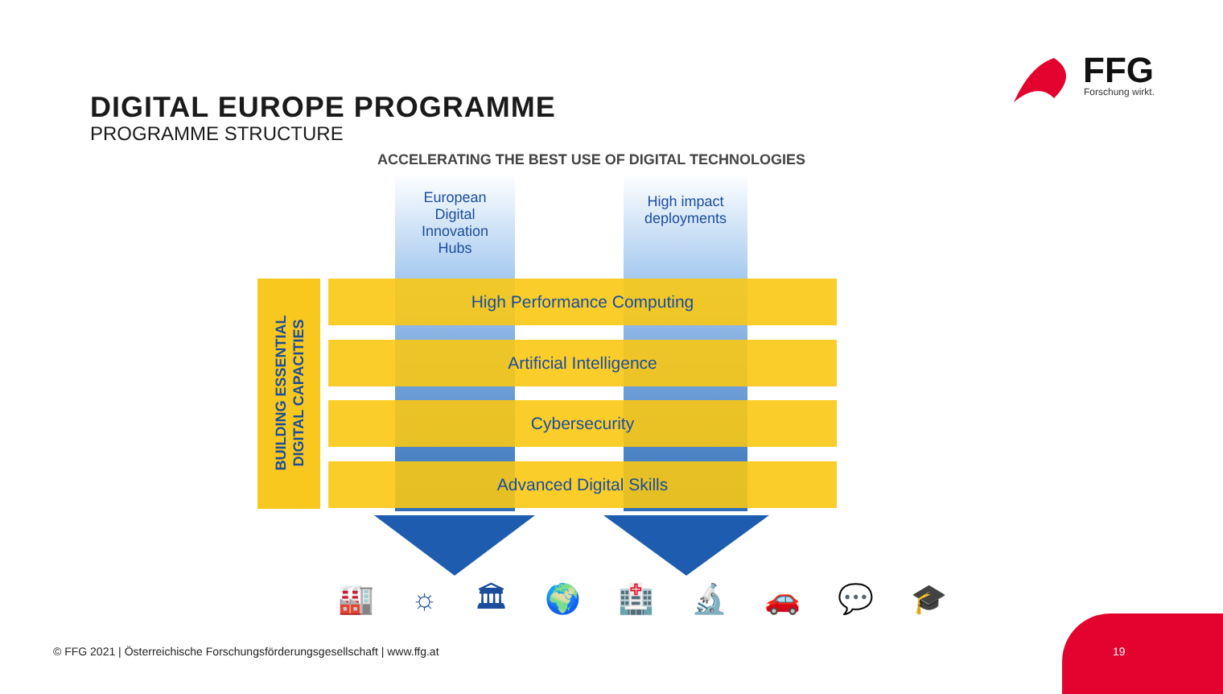FFG Forschung wirkt.
DIGITAL EUROPE PROGRAMME
PROGRAMME STRUCTURE
ACCELERATING THE BEST USE OF DIGITAL TECHNOLOGIES
European
Digital
Innovation
Hubs
High impact
deployments
BUILDING ESSENTIAL
DIGITAL CAPACITIES
High Performance Computing
Artificial Intelligence
Cybersecurity
Advanced Digital Skills
🏭 ☼ 🏛 🌍 🏥 🔬 🚗 💬 🎓
© FFG 2021 | Österreichische Forschungsförderungsgesellschaft | www.ffg.at
19